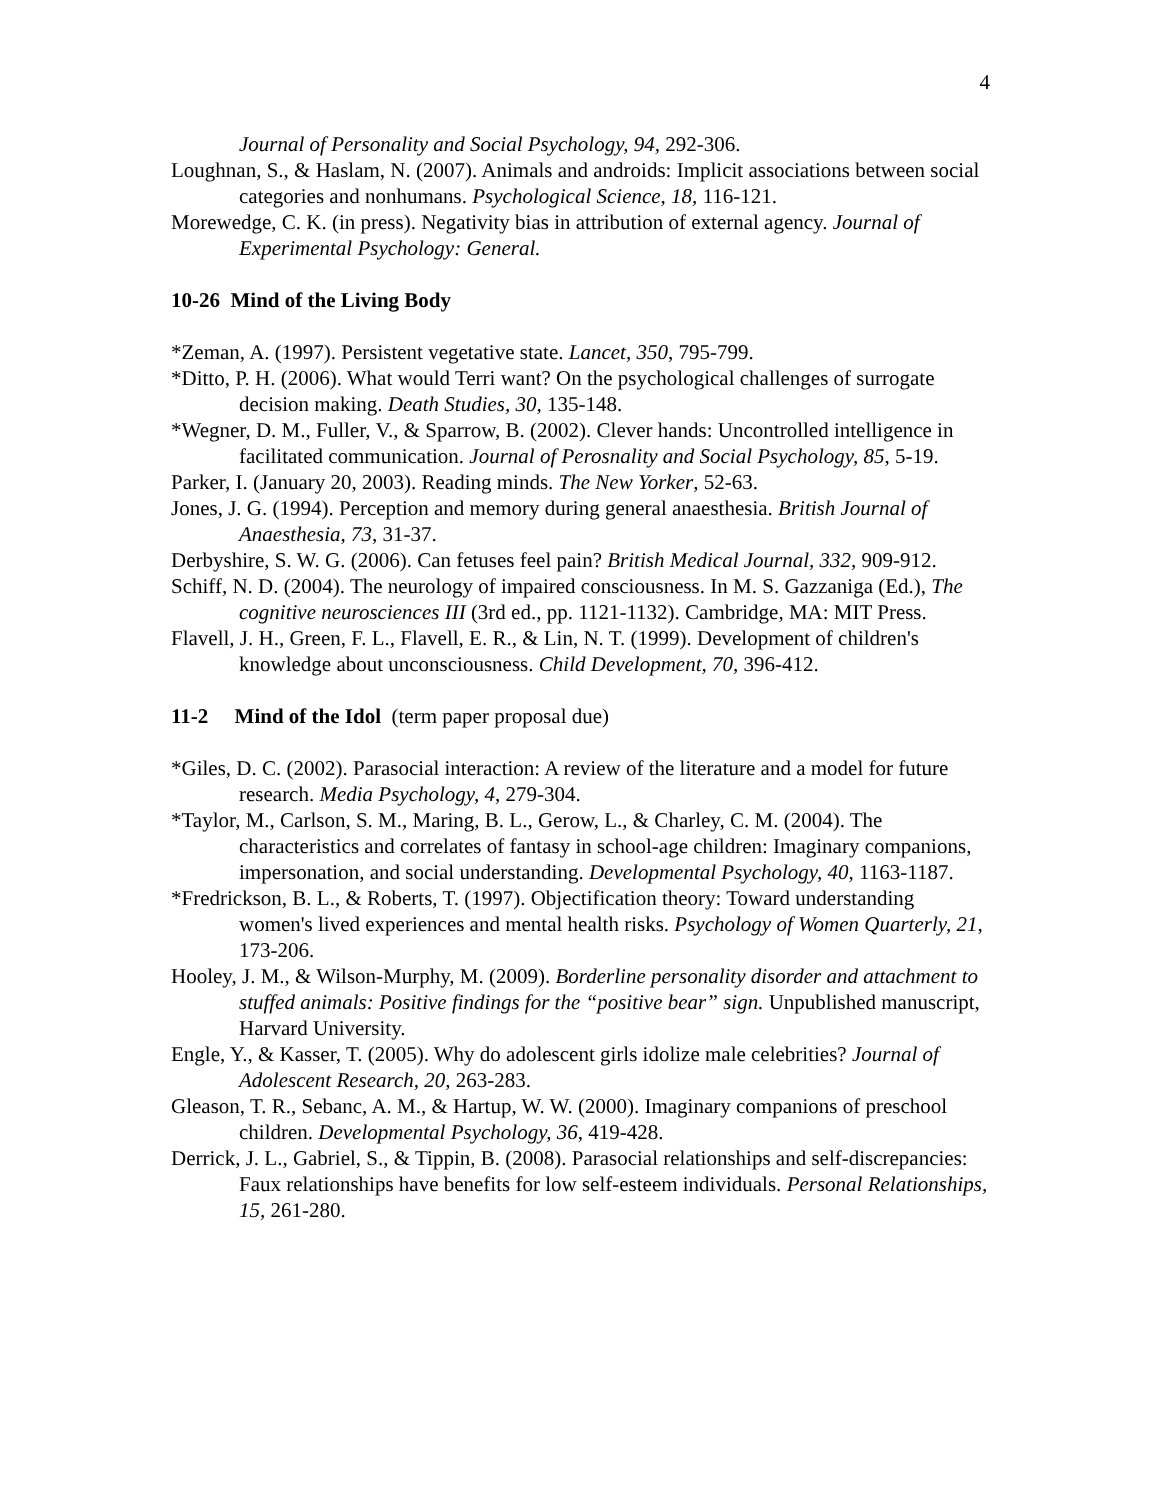4
Journal of Personality and Social Psychology, 94, 292-306.
Loughnan, S., & Haslam, N. (2007). Animals and androids: Implicit associations between social categories and nonhumans. Psychological Science, 18, 116-121.
Morewedge, C. K. (in press). Negativity bias in attribution of external agency. Journal of Experimental Psychology: General.
10-26 Mind of the Living Body
*Zeman, A. (1997). Persistent vegetative state. Lancet, 350, 795-799.
*Ditto, P. H. (2006). What would Terri want? On the psychological challenges of surrogate decision making. Death Studies, 30, 135-148.
*Wegner, D. M., Fuller, V., & Sparrow, B. (2002). Clever hands: Uncontrolled intelligence in facilitated communication. Journal of Perosnality and Social Psychology, 85, 5-19.
Parker, I. (January 20, 2003). Reading minds. The New Yorker, 52-63.
Jones, J. G. (1994). Perception and memory during general anaesthesia. British Journal of Anaesthesia, 73, 31-37.
Derbyshire, S. W. G. (2006). Can fetuses feel pain? British Medical Journal, 332, 909-912.
Schiff, N. D. (2004). The neurology of impaired consciousness. In M. S. Gazzaniga (Ed.), The cognitive neurosciences III (3rd ed., pp. 1121-1132). Cambridge, MA: MIT Press.
Flavell, J. H., Green, F. L., Flavell, E. R., & Lin, N. T. (1999). Development of children's knowledge about unconsciousness. Child Development, 70, 396-412.
11-2 Mind of the Idol (term paper proposal due)
*Giles, D. C. (2002). Parasocial interaction: A review of the literature and a model for future research. Media Psychology, 4, 279-304.
*Taylor, M., Carlson, S. M., Maring, B. L., Gerow, L., & Charley, C. M. (2004). The characteristics and correlates of fantasy in school-age children: Imaginary companions, impersonation, and social understanding. Developmental Psychology, 40, 1163-1187.
*Fredrickson, B. L., & Roberts, T. (1997). Objectification theory: Toward understanding women's lived experiences and mental health risks. Psychology of Women Quarterly, 21, 173-206.
Hooley, J. M., & Wilson-Murphy, M. (2009). Borderline personality disorder and attachment to stuffed animals: Positive findings for the “positive bear” sign. Unpublished manuscript, Harvard University.
Engle, Y., & Kasser, T. (2005). Why do adolescent girls idolize male celebrities? Journal of Adolescent Research, 20, 263-283.
Gleason, T. R., Sebanc, A. M., & Hartup, W. W. (2000). Imaginary companions of preschool children. Developmental Psychology, 36, 419-428.
Derrick, J. L., Gabriel, S., & Tippin, B. (2008). Parasocial relationships and self-discrepancies: Faux relationships have benefits for low self-esteem individuals. Personal Relationships, 15, 261-280.